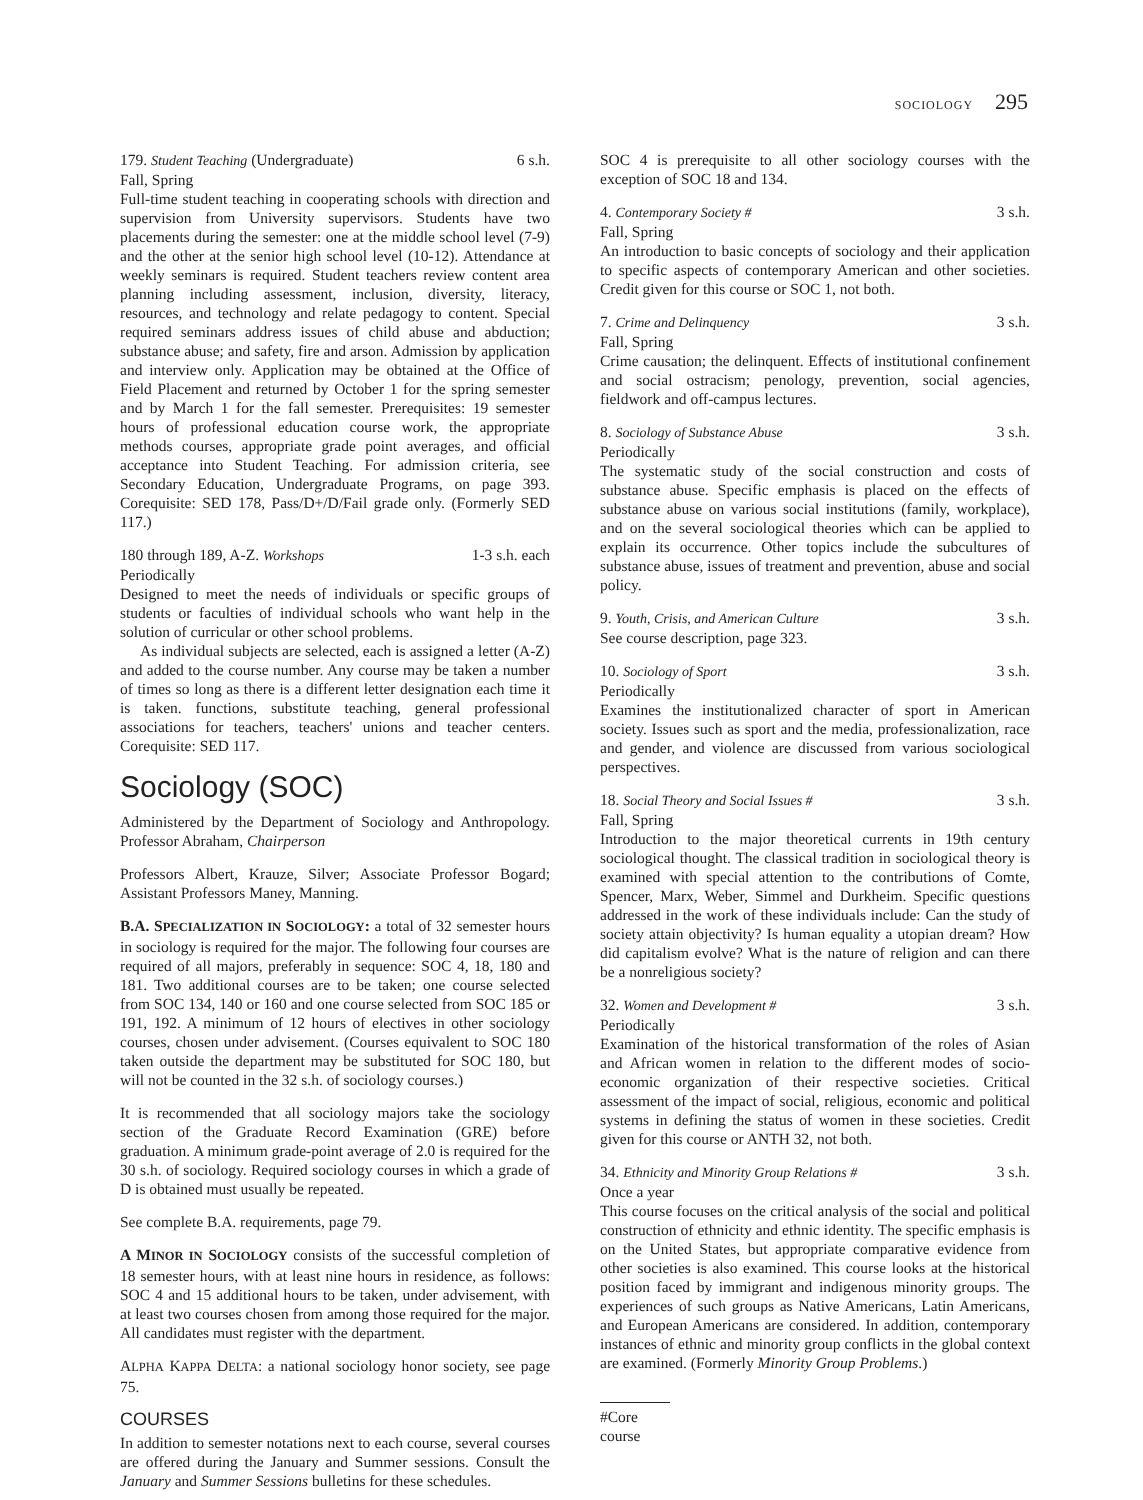SOCIOLOGY 295
179. Student Teaching (Undergraduate) 6 s.h.
Fall, Spring
Full-time student teaching in cooperating schools with direction and supervision from University supervisors. Students have two placements during the semester: one at the middle school level (7-9) and the other at the senior high school level (10-12). Attendance at weekly seminars is required. Student teachers review content area planning including assessment, inclusion, diversity, literacy, resources, and technology and relate pedagogy to content. Special required seminars address issues of child abuse and abduction; substance abuse; and safety, fire and arson. Admission by application and interview only. Application may be obtained at the Office of Field Placement and returned by October 1 for the spring semester and by March 1 for the fall semester. Prerequisites: 19 semester hours of professional education course work, the appropriate methods courses, appropriate grade point averages, and official acceptance into Student Teaching. For admission criteria, see Secondary Education, Undergraduate Programs, on page 393. Corequisite: SED 178, Pass/D+/D/Fail grade only. (Formerly SED 117.)
180 through 189, A-Z. Workshops 1-3 s.h. each
Periodically
Designed to meet the needs of individuals or specific groups of students or faculties of individual schools who want help in the solution of curricular or other school problems.
As individual subjects are selected, each is assigned a letter (A-Z) and added to the course number. Any course may be taken a number of times so long as there is a different letter designation each time it is taken. functions, substitute teaching, general professional associations for teachers, teachers' unions and teacher centers. Corequisite: SED 117.
Sociology (SOC)
Administered by the Department of Sociology and Anthropology. Professor Abraham, Chairperson
Professors Albert, Krauze, Silver; Associate Professor Bogard; Assistant Professors Maney, Manning.
B.A. SPECIALIZATION IN SOCIOLOGY: a total of 32 semester hours in sociology is required for the major. The following four courses are required of all majors, preferably in sequence: SOC 4, 18, 180 and 181. Two additional courses are to be taken; one course selected from SOC 134, 140 or 160 and one course selected from SOC 185 or 191, 192. A minimum of 12 hours of electives in other sociology courses, chosen under advisement. (Courses equivalent to SOC 180 taken outside the department may be substituted for SOC 180, but will not be counted in the 32 s.h. of sociology courses.)
It is recommended that all sociology majors take the sociology section of the Graduate Record Examination (GRE) before graduation. A minimum grade-point average of 2.0 is required for the 30 s.h. of sociology. Required sociology courses in which a grade of D is obtained must usually be repeated.
See complete B.A. requirements, page 79.
A MINOR IN SOCIOLOGY consists of the successful completion of 18 semester hours, with at least nine hours in residence, as follows: SOC 4 and 15 additional hours to be taken, under advisement, with at least two courses chosen from among those required for the major. All candidates must register with the department.
ALPHA KAPPA DELTA: a national sociology honor society, see page 75.
COURSES
In addition to semester notations next to each course, several courses are offered during the January and Summer sessions. Consult the January and Summer Sessions bulletins for these schedules.
SOC 4 is prerequisite to all other sociology courses with the exception of SOC 18 and 134.
4. Contemporary Society # 3 s.h.
Fall, Spring
An introduction to basic concepts of sociology and their application to specific aspects of contemporary American and other societies. Credit given for this course or SOC 1, not both.
7. Crime and Delinquency 3 s.h.
Fall, Spring
Crime causation; the delinquent. Effects of institutional confinement and social ostracism; penology, prevention, social agencies, fieldwork and off-campus lectures.
8. Sociology of Substance Abuse 3 s.h.
Periodically
The systematic study of the social construction and costs of substance abuse. Specific emphasis is placed on the effects of substance abuse on various social institutions (family, workplace), and on the several sociological theories which can be applied to explain its occurrence. Other topics include the subcultures of substance abuse, issues of treatment and prevention, abuse and social policy.
9. Youth, Crisis, and American Culture 3 s.h.
See course description, page 323.
10. Sociology of Sport 3 s.h.
Periodically
Examines the institutionalized character of sport in American society. Issues such as sport and the media, professionalization, race and gender, and violence are discussed from various sociological perspectives.
18. Social Theory and Social Issues # 3 s.h.
Fall, Spring
Introduction to the major theoretical currents in 19th century sociological thought. The classical tradition in sociological theory is examined with special attention to the contributions of Comte, Spencer, Marx, Weber, Simmel and Durkheim. Specific questions addressed in the work of these individuals include: Can the study of society attain objectivity? Is human equality a utopian dream? How did capitalism evolve? What is the nature of religion and can there be a nonreligious society?
32. Women and Development # 3 s.h.
Periodically
Examination of the historical transformation of the roles of Asian and African women in relation to the different modes of socio-economic organization of their respective societies. Critical assessment of the impact of social, religious, economic and political systems in defining the status of women in these societies. Credit given for this course or ANTH 32, not both.
34. Ethnicity and Minority Group Relations # 3 s.h.
Once a year
This course focuses on the critical analysis of the social and political construction of ethnicity and ethnic identity. The specific emphasis is on the United States, but appropriate comparative evidence from other societies is also examined. This course looks at the historical position faced by immigrant and indigenous minority groups. The experiences of such groups as Native Americans, Latin Americans, and European Americans are considered. In addition, contemporary instances of ethnic and minority group conflicts in the global context are examined. (Formerly Minority Group Problems.)
#Core course